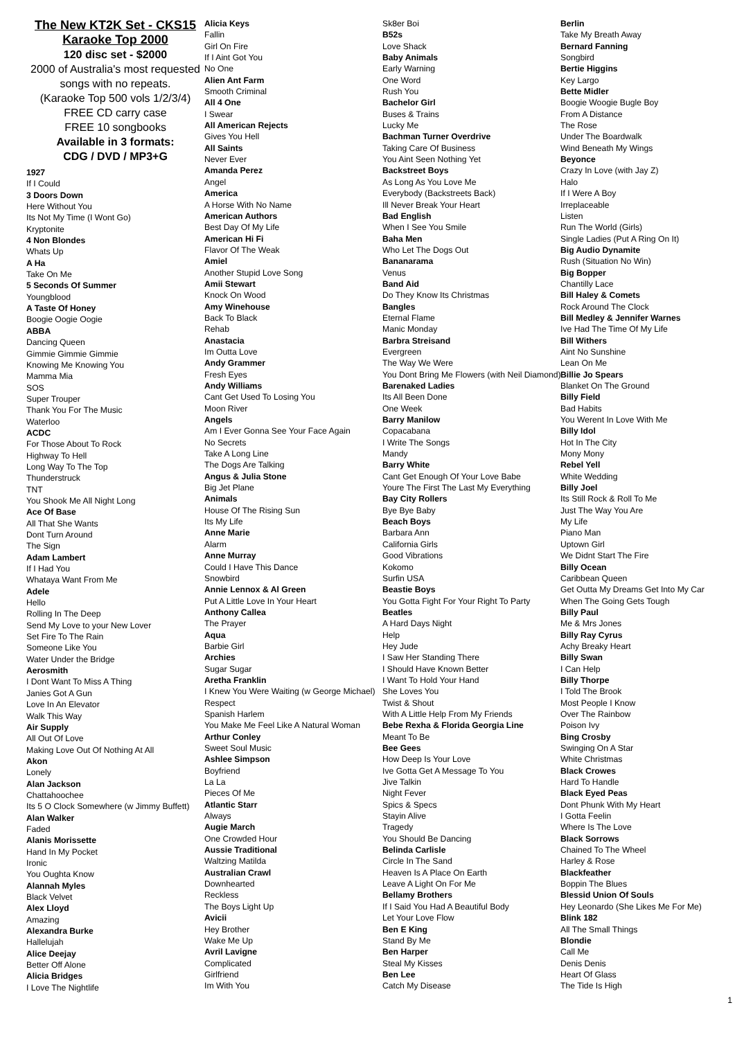The New KT2K Set - CKS15
Karaoke Top 2000
120 disc set - $2000
2000 of Australia's most requested songs with no repeats.
(Karaoke Top 500 vols 1/2/3/4)
FREE CD carry case
FREE 10 songbooks
Available in 3 formats:
CDG / DVD / MP3+G
1927
If I Could
3 Doors Down
Here Without You
Its Not My Time (I Wont Go)
Kryptonite
4 Non Blondes
Whats Up
A Ha
Take On Me
5 Seconds Of Summer
Youngblood
A Taste Of Honey
Boogie Oogie Oogie
ABBA
Dancing Queen
Gimmie Gimmie Gimmie
Knowing Me Knowing You
Mamma Mia
SOS
Super Trouper
Thank You For The Music
Waterloo
ACDC
For Those About To Rock
Highway To Hell
Long Way To The Top
Thunderstruck
TNT
You Shook Me All Night Long
Ace Of Base
All That She Wants
Dont Turn Around
The Sign
Adam Lambert
If I Had You
Whataya Want From Me
Adele
Hello
Rolling In The Deep
Send My Love to your New Lover
Set Fire To The Rain
Someone Like You
Water Under the Bridge
Aerosmith
I Dont Want To Miss A Thing
Janies Got A Gun
Love In An Elevator
Walk This Way
Air Supply
All Out Of Love
Making Love Out Of Nothing At All
Akon
Lonely
Alan Jackson
Chattahoochee
Its 5 O Clock Somewhere (w Jimmy Buffett)
Alan Walker
Faded
Alanis Morissette
Hand In My Pocket
Ironic
You Oughta Know
Alannah Myles
Black Velvet
Alex Lloyd
Amazing
Alexandra Burke
Hallelujah
Alice Deejay
Better Off Alone
Alicia Bridges
I Love The Nightlife
Alicia Keys
Fallin
Girl On Fire
If I Aint Got You
No One
Alien Ant Farm
Smooth Criminal
All 4 One
I Swear
All American Rejects
Gives You Hell
All Saints
Never Ever
Amanda Perez
Angel
America
A Horse With No Name
American Authors
Best Day Of My Life
American Hi Fi
Flavor Of The Weak
Amiel
Another Stupid Love Song
Amii Stewart
Knock On Wood
Amy Winehouse
Back To Black
Rehab
Anastacia
Im Outta Love
Andy Grammer
Fresh Eyes
Andy Williams
Cant Get Used To Losing You
Moon River
Angels
Am I Ever Gonna See Your Face Again
No Secrets
Take A Long Line
The Dogs Are Talking
Angus & Julia Stone
Big Jet Plane
Animals
House Of The Rising Sun
Its My Life
Anne Marie
Alarm
Anne Murray
Could I Have This Dance
Snowbird
Annie Lennox & Al Green
Put A Little Love In Your Heart
Anthony Callea
The Prayer
Aqua
Barbie Girl
Archies
Sugar Sugar
Aretha Franklin
I Knew You Were Waiting (w George Michael)
Respect
Spanish Harlem
You Make Me Feel Like A Natural Woman
Arthur Conley
Sweet Soul Music
Ashlee Simpson
Boyfriend
La La
Pieces Of Me
Atlantic Starr
Always
Augie March
One Crowded Hour
Aussie Traditional
Waltzing Matilda
Australian Crawl
Downhearted
Reckless
The Boys Light Up
Avicii
Hey Brother
Wake Me Up
Avril Lavigne
Complicated
Girlfriend
Im With You
Sk8er Boi
B52s
Love Shack
Baby Animals
Early Warning
One Word
Rush You
Bachelor Girl
Buses & Trains
Lucky Me
Bachman Turner Overdrive
Taking Care Of Business
You Aint Seen Nothing Yet
Backstreet Boys
As Long As You Love Me
Everybody (Backstreets Back)
Ill Never Break Your Heart
Bad English
When I See You Smile
Baha Men
Who Let The Dogs Out
Bananarama
Venus
Band Aid
Do They Know Its Christmas
Bangles
Eternal Flame
Manic Monday
Barbra Streisand
Evergreen
The Way We Were
You Dont Bring Me Flowers (with Neil Diamond)
Barenaked Ladies
Its All Been Done
One Week
Barry Manilow
Copacabana
I Write The Songs
Mandy
Barry White
Cant Get Enough Of Your Love Babe
Youre The First The Last My Everything
Bay City Rollers
Bye Bye Baby
Beach Boys
Barbara Ann
California Girls
Good Vibrations
Kokomo
Surfin USA
Beastie Boys
You Gotta Fight For Your Right To Party
Beatles
A Hard Days Night
Help
Hey Jude
I Saw Her Standing There
I Should Have Known Better
I Want To Hold Your Hand
She Loves You
Twist & Shout
With A Little Help From My Friends
Bebe Rexha & Florida Georgia Line
Meant To Be
Bee Gees
How Deep Is Your Love
Ive Gotta Get A Message To You
Jive Talkin
Night Fever
Spics & Specs
Stayin Alive
Tragedy
You Should Be Dancing
Belinda Carlisle
Circle In The Sand
Heaven Is A Place On Earth
Leave A Light On For Me
Bellamy Brothers
If I Said You Had A Beautiful Body
Let Your Love Flow
Ben E King
Stand By Me
Ben Harper
Steal My Kisses
Ben Lee
Catch My Disease
Berlin
Take My Breath Away
Bernard Fanning
Songbird
Bertie Higgins
Key Largo
Bette Midler
Boogie Woogie Bugle Boy
From A Distance
The Rose
Under The Boardwalk
Wind Beneath My Wings
Beyonce
Crazy In Love (with Jay Z)
Halo
If I Were A Boy
Irreplaceable
Listen
Run The World (Girls)
Single Ladies (Put A Ring On It)
Big Audio Dynamite
Rush (Situation No Win)
Big Bopper
Chantilly Lace
Bill Haley & Comets
Rock Around The Clock
Bill Medley & Jennifer Warnes
Ive Had The Time Of My Life
Bill Withers
Aint No Sunshine
Lean On Me
Billie Jo Spears
Blanket On The Ground
Billy Field
Bad Habits
You Werent In Love With Me
Billy Idol
Hot In The City
Mony Mony
Rebel Yell
White Wedding
Billy Joel
Its Still Rock & Roll To Me
Just The Way You Are
My Life
Piano Man
Uptown Girl
We Didnt Start The Fire
Billy Ocean
Caribbean Queen
Get Outta My Dreams Get Into My Car
When The Going Gets Tough
Billy Paul
Me & Mrs Jones
Billy Ray Cyrus
Achy Breaky Heart
Billy Swan
I Can Help
Billy Thorpe
I Told The Brook
Most People I Know
Over The Rainbow
Poison Ivy
Bing Crosby
Swinging On A Star
White Christmas
Black Crowes
Hard To Handle
Black Eyed Peas
Dont Phunk With My Heart
I Gotta Feelin
Where Is The Love
Black Sorrows
Chained To The Wheel
Harley & Rose
Blackfeather
Boppin The Blues
Blessid Union Of Souls
Hey Leonardo (She Likes Me For Me)
Blink 182
All The Small Things
Blondie
Call Me
Denis Denis
Heart Of Glass
The Tide Is High
1